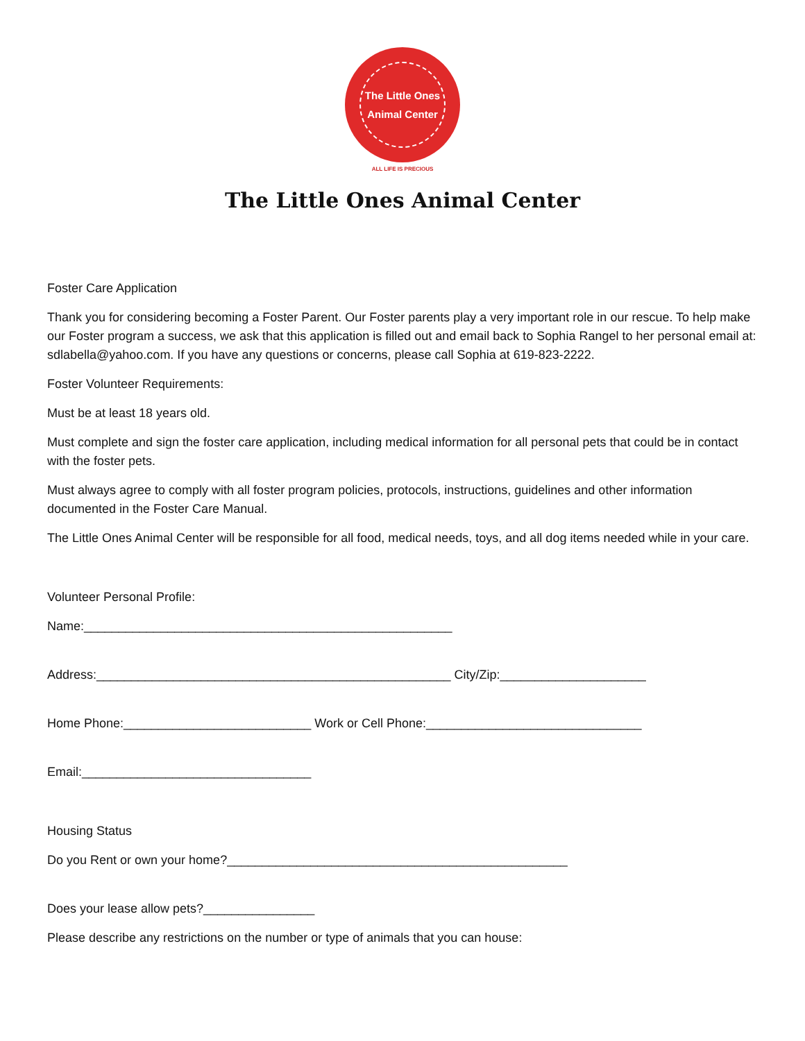The Little Ones
Animal Center
ALL LIFE IS PRECIOUS
The Little Ones Animal Center
Foster Care Application
Thank you for considering becoming a Foster Parent. Our Foster parents play a very important role in our rescue. To help make our Foster program a success, we ask that this application is filled out and email back to Sophia Rangel to her personal email at: sdlabella@yahoo.com. If you have any questions or concerns, please call Sophia at 619-823-2222.
Foster Volunteer Requirements:
Must be at least 18 years old.
Must complete and sign the foster care application, including medical information for all personal pets that could be in contact with the foster pets.
Must always agree to comply with all foster program policies, protocols, instructions, guidelines and other information documented in the Foster Care Manual.
The Little Ones Animal Center will be responsible for all food, medical needs, toys, and all dog items needed while in your care.
Volunteer Personal Profile:
Name:_____________________________________________________
Address:___________________________________________________ City/Zip:_____________________
Home Phone:___________________________ Work or Cell Phone:_______________________________
Email:_________________________________
Housing Status
Do you Rent or own your home?_________________________________________________
Does your lease allow pets?________________
Please describe any restrictions on the number or type of animals that you can house: